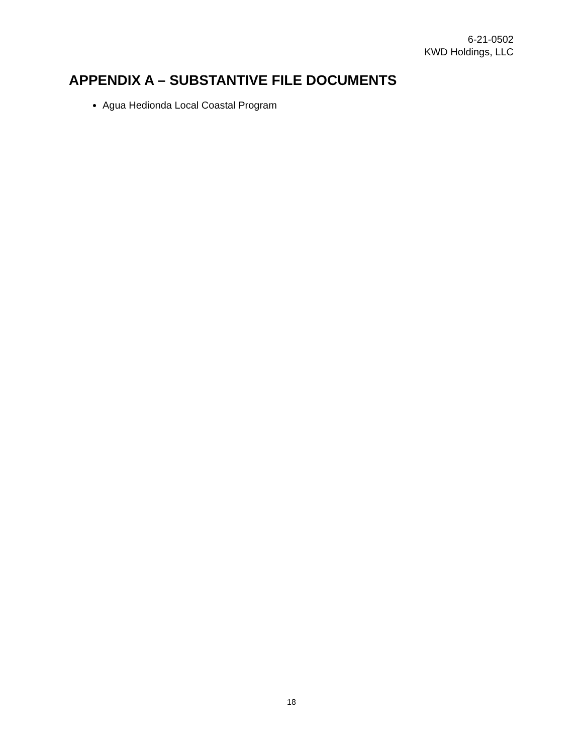6-21-0502
KWD Holdings, LLC
APPENDIX A – SUBSTANTIVE FILE DOCUMENTS
Agua Hedionda Local Coastal Program
18